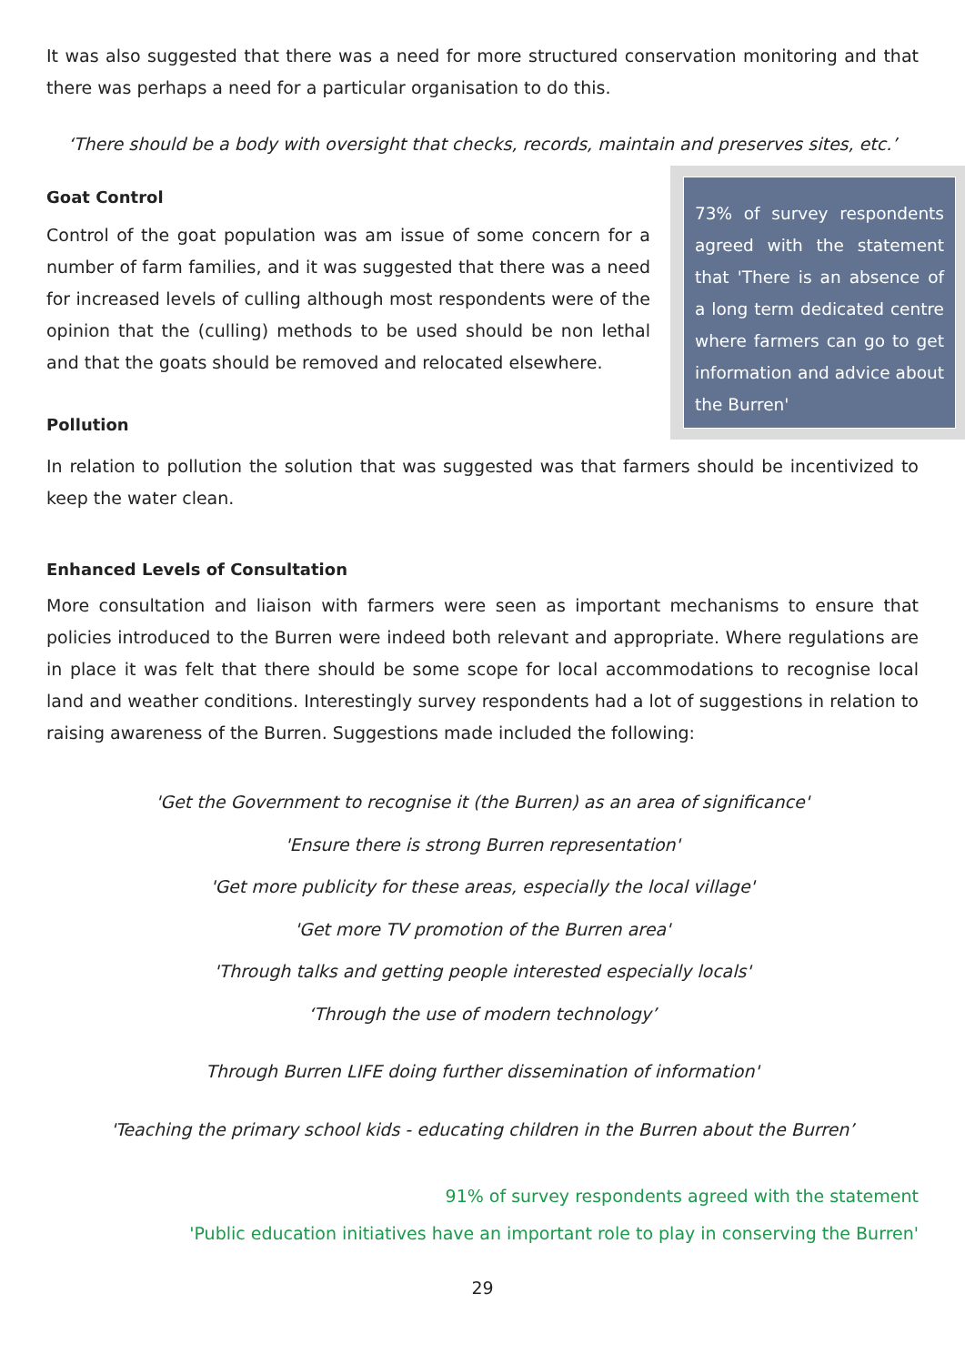It was also suggested that there was a need for more structured conservation monitoring and that there was perhaps a need for a particular organisation to do this.
‘There should be a body with oversight that checks, records, maintain and preserves sites, etc.’
Goat Control
Control of the goat population was am issue of some concern for a number of farm families, and it was suggested that there was a need for increased levels of culling although most respondents were of the opinion that the (culling) methods to be used should be non lethal and that the goats should be removed and relocated elsewhere.
Pollution
73% of survey respondents agreed with the statement that 'There is an absence of a long term dedicated centre where farmers can go to get information and advice about the Burren'
In relation to pollution the solution that was suggested was that farmers should be incentivized to keep the water clean.
Enhanced Levels of Consultation
More consultation and liaison with farmers were seen as important mechanisms to ensure that policies introduced to the Burren were indeed both relevant and appropriate. Where regulations are in place it was felt that there should be some scope for local accommodations to recognise local land and weather conditions. Interestingly survey respondents had a lot of suggestions in relation to raising awareness of the Burren. Suggestions made included the following:
'Get the Government to recognise it (the Burren) as an area of significance'
'Ensure there is strong Burren representation'
'Get more publicity for these areas, especially the local village'
'Get more TV promotion of the Burren area'
'Through talks and getting people interested especially locals'
‘Through the use of modern technology’
Through Burren LIFE doing further dissemination of information'
'Teaching the primary school kids - educating children in the Burren about the Burren’
91% of survey respondents agreed with the statement
'Public education initiatives have an important role to play in conserving the Burren'
29